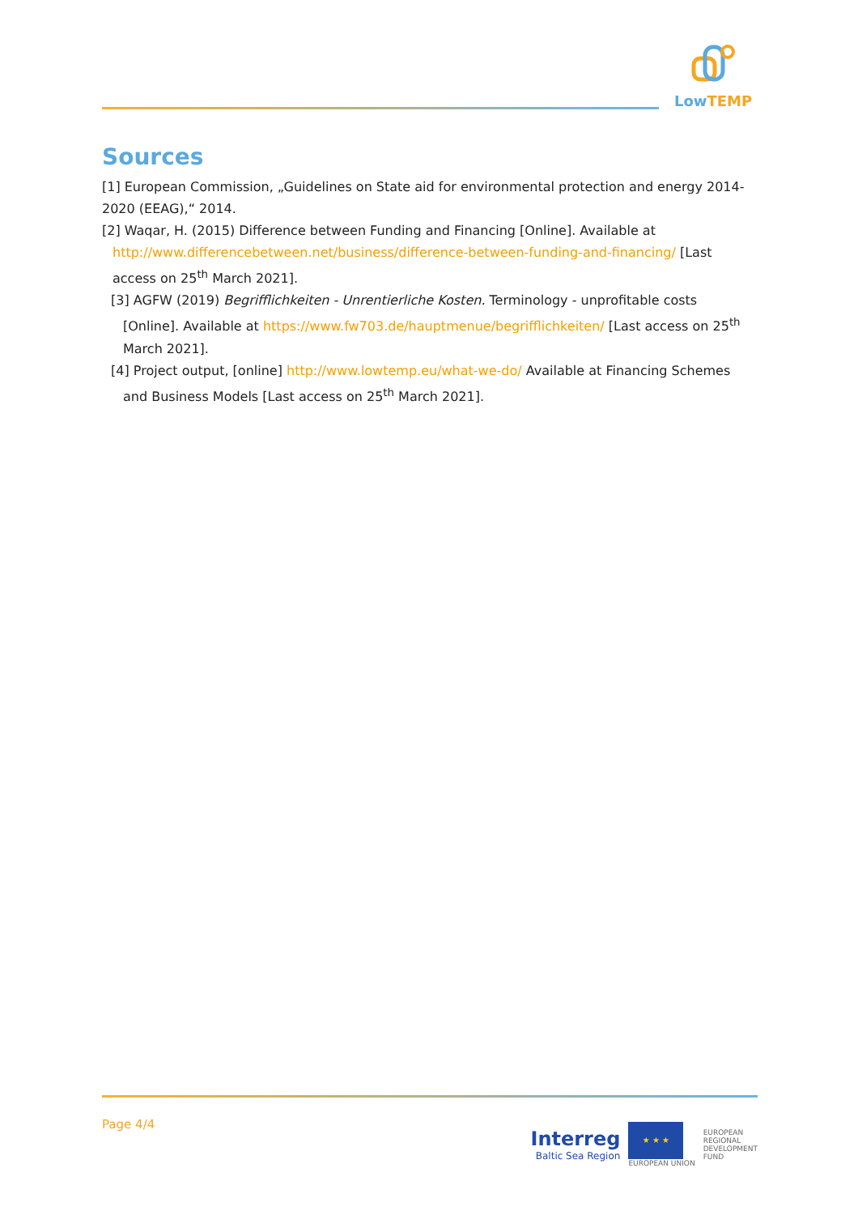Low TEMP
Sources
[1] European Commission, „Guidelines on State aid for environmental protection and energy 2014-2020 (EEAG),“ 2014.
[2] Waqar, H. (2015) Difference between Funding and Financing [Online]. Available at
http://www.differencebetween.net/business/difference-between-funding-and-financing/ [Last access on 25<sup>th</sup> March 2021].
[3] AGFW (2019) Begrifflichkeiten - Unrentierliche Kosten. Terminology - unprofitable costs [Online]. Available at https://www.fw703.de/hauptmenue/begrifflichkeiten/ [Last access on 25<sup>th</sup> March 2021].
[4] Project output, [online] http://www.lowtemp.eu/what-we-do/ Available at Financing Schemes and Business Models [Last access on 25<sup>th</sup> March 2021].
Page 4/4
Interreg
Baltic Sea Region
★ ★ ★
EUROPEAN UNION
EUROPEAN
REGIONAL
DEVELOPMENT
FUND